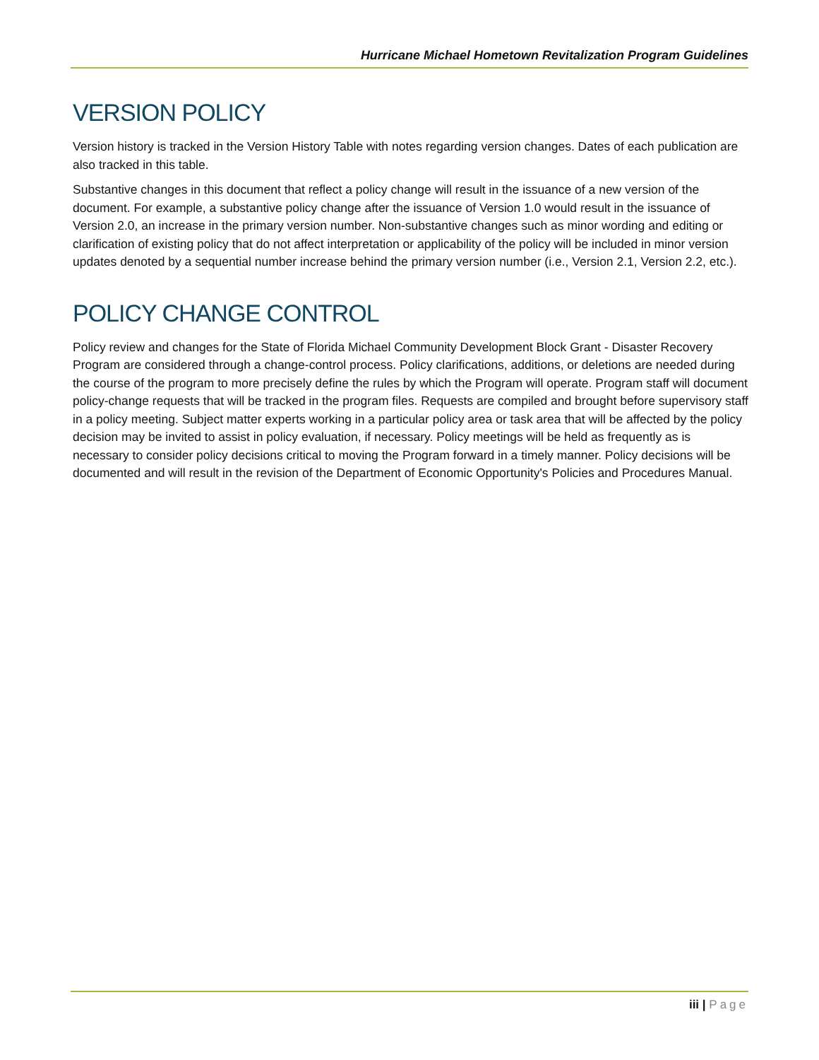Hurricane Michael Hometown Revitalization Program Guidelines
VERSION POLICY
Version history is tracked in the Version History Table with notes regarding version changes. Dates of each publication are also tracked in this table.
Substantive changes in this document that reflect a policy change will result in the issuance of a new version of the document. For example, a substantive policy change after the issuance of Version 1.0 would result in the issuance of Version 2.0, an increase in the primary version number. Non-substantive changes such as minor wording and editing or clarification of existing policy that do not affect interpretation or applicability of the policy will be included in minor version updates denoted by a sequential number increase behind the primary version number (i.e., Version 2.1, Version 2.2, etc.).
POLICY CHANGE CONTROL
Policy review and changes for the State of Florida Michael Community Development Block Grant - Disaster Recovery Program are considered through a change-control process. Policy clarifications, additions, or deletions are needed during the course of the program to more precisely define the rules by which the Program will operate. Program staff will document policy-change requests that will be tracked in the program files. Requests are compiled and brought before supervisory staff in a policy meeting. Subject matter experts working in a particular policy area or task area that will be affected by the policy decision may be invited to assist in policy evaluation, if necessary. Policy meetings will be held as frequently as is necessary to consider policy decisions critical to moving the Program forward in a timely manner. Policy decisions will be documented and will result in the revision of the Department of Economic Opportunity's Policies and Procedures Manual.
iii | Page